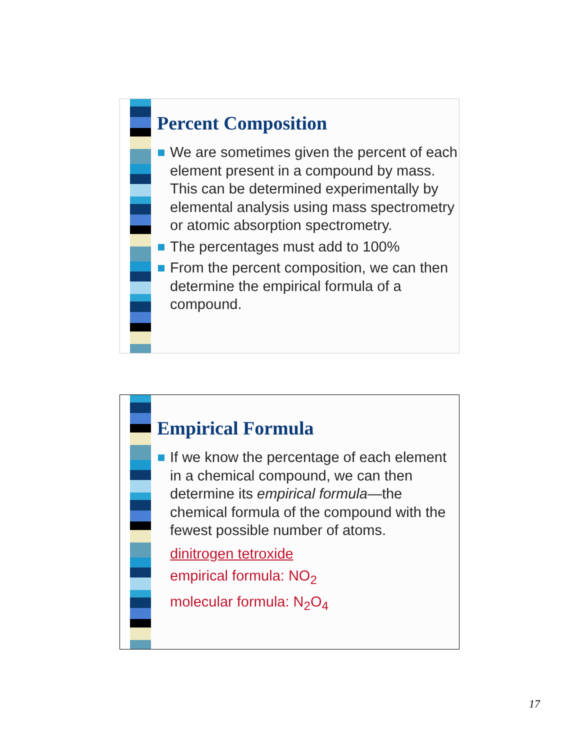Percent Composition
We are sometimes given the percent of each element present in a compound by mass. This can be determined experimentally by elemental analysis using mass spectrometry or atomic absorption spectrometry.
The percentages must add to 100%
From the percent composition, we can then determine the empirical formula of a compound.
Empirical Formula
If we know the percentage of each element in a chemical compound, we can then determine its empirical formula—the chemical formula of the compound with the fewest possible number of atoms.
dinitrogen tetroxide
empirical formula: NO<sub>2</sub>
molecular formula: N<sub>2</sub>O<sub>4</sub>
17